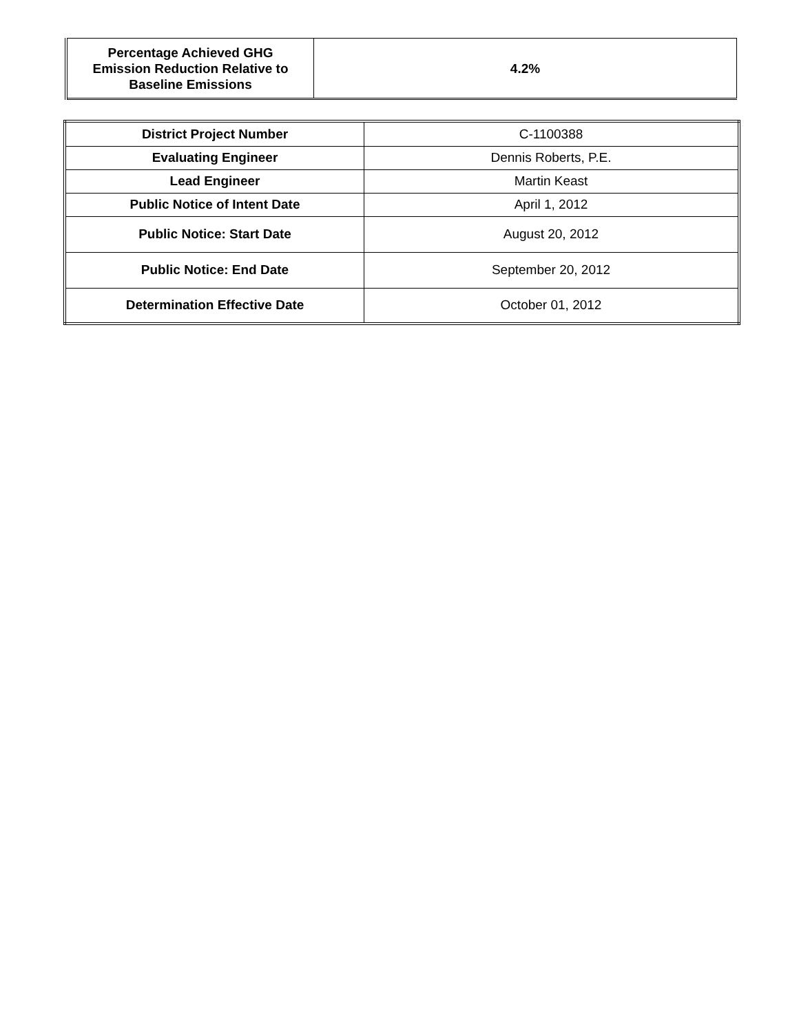| Percentage Achieved GHG Emission Reduction Relative to Baseline Emissions | 4.2% |
| District Project Number | C-1100388 |
| Evaluating Engineer | Dennis Roberts, P.E. |
| Lead Engineer | Martin Keast |
| Public Notice of Intent Date | April 1, 2012 |
| Public Notice: Start Date | August 20, 2012 |
| Public Notice: End Date | September 20, 2012 |
| Determination Effective Date | October 01, 2012 |